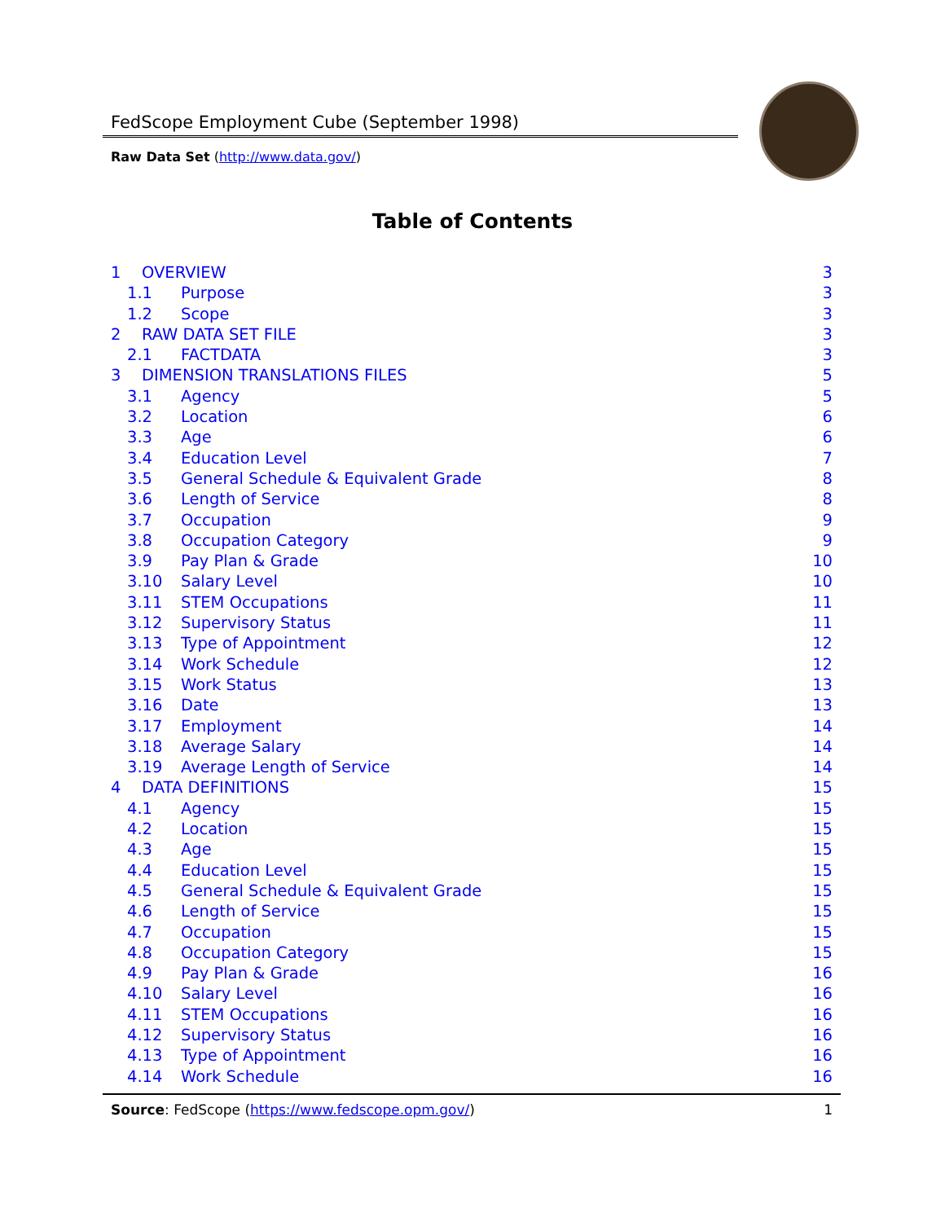FedScope Employment Cube (September 1998)
Raw Data Set (http://www.data.gov/)
Table of Contents
1 OVERVIEW 3
1.1 Purpose 3
1.2 Scope 3
2 RAW DATA SET FILE 3
2.1 FACTDATA 3
3 DIMENSION TRANSLATIONS FILES 5
3.1 Agency 5
3.2 Location 6
3.3 Age 6
3.4 Education Level 7
3.5 General Schedule & Equivalent Grade 8
3.6 Length of Service 8
3.7 Occupation 9
3.8 Occupation Category 9
3.9 Pay Plan & Grade 10
3.10 Salary Level 10
3.11 STEM Occupations 11
3.12 Supervisory Status 11
3.13 Type of Appointment 12
3.14 Work Schedule 12
3.15 Work Status 13
3.16 Date 13
3.17 Employment 14
3.18 Average Salary 14
3.19 Average Length of Service 14
4 DATA DEFINITIONS 15
4.1 Agency 15
4.2 Location 15
4.3 Age 15
4.4 Education Level 15
4.5 General Schedule & Equivalent Grade 15
4.6 Length of Service 15
4.7 Occupation 15
4.8 Occupation Category 15
4.9 Pay Plan & Grade 16
4.10 Salary Level 16
4.11 STEM Occupations 16
4.12 Supervisory Status 16
4.13 Type of Appointment 16
4.14 Work Schedule 16
Source: FedScope (https://www.fedscope.opm.gov/) 1